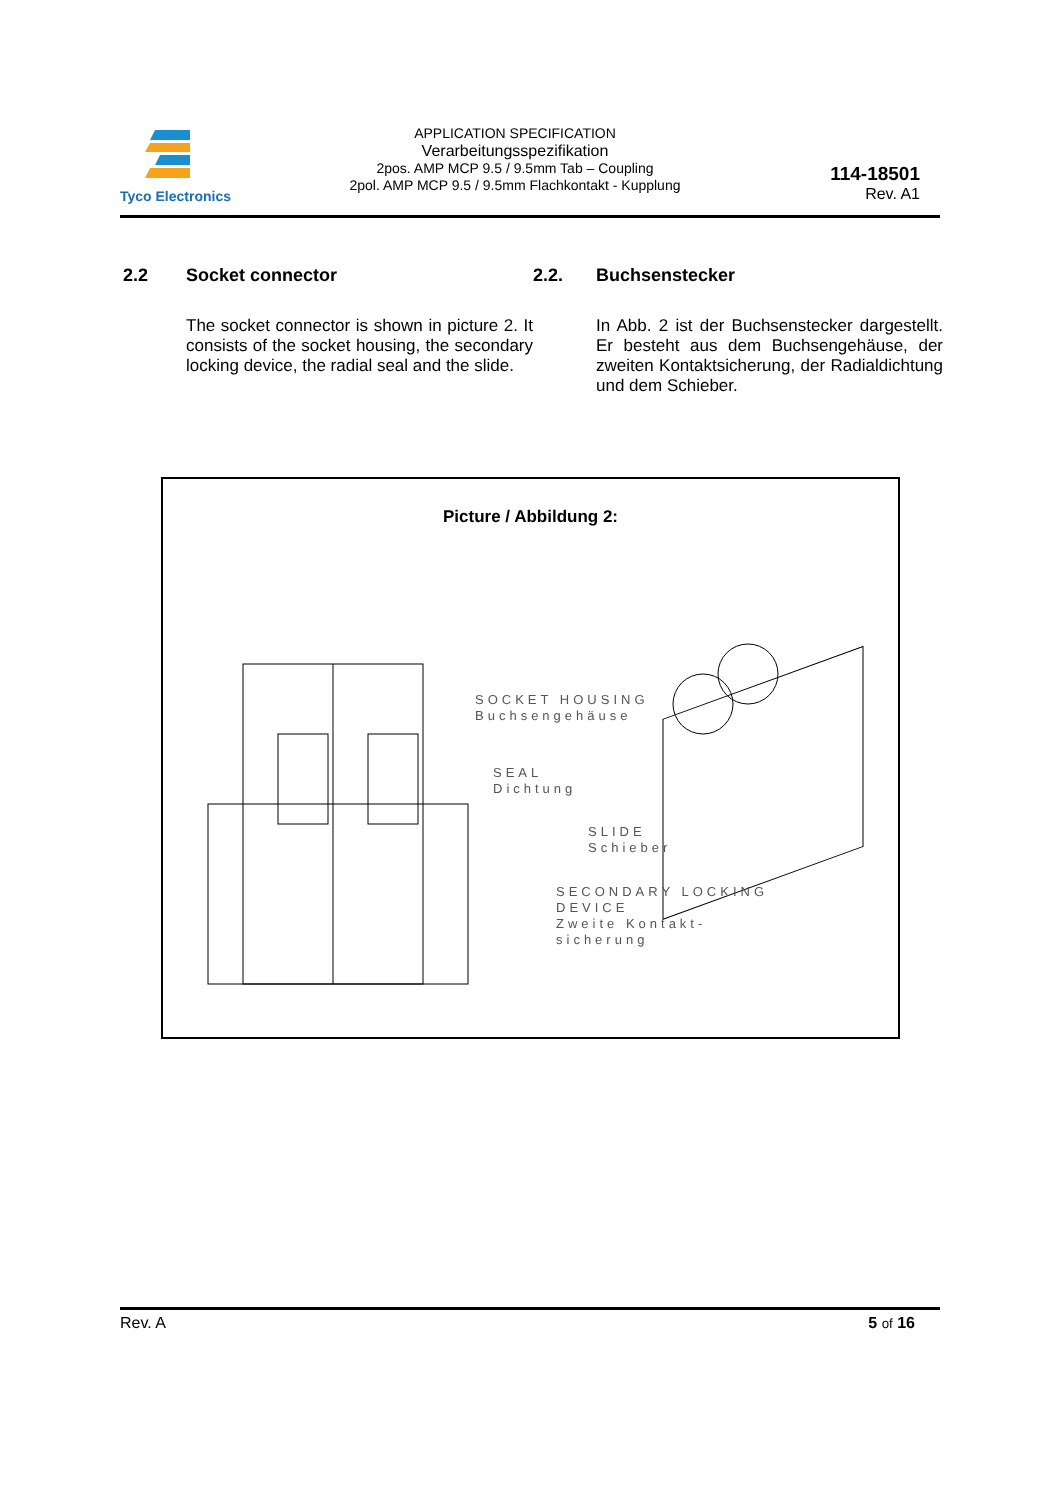Tyco Electronics
APPLICATION SPECIFICATION
Verarbeitungsspezifikation
2pos. AMP MCP 9.5 / 9.5mm Tab – Coupling
2pol. AMP MCP 9.5 / 9.5mm Flachkontakt - Kupplung
114-18501
Rev. A1
2.2 Socket connector
The socket connector is shown in picture 2. It consists of the socket housing, the secondary locking device, the radial seal and the slide.
2.2. Buchsenstecker
In Abb. 2 ist der Buchsenstecker dargestellt. Er besteht aus dem Buchsengehäuse, der zweiten Kontaktsicherung, der Radialdichtung und dem Schieber.
Picture / Abbildung 2:
SOCKET HOUSING
Buchsengehäuse
SEAL
Dichtung
SLIDE
Schieber
SECONDARY LOCKING
DEVICE
Zweite Kontakt-
sicherung
Rev. A 5 of 16